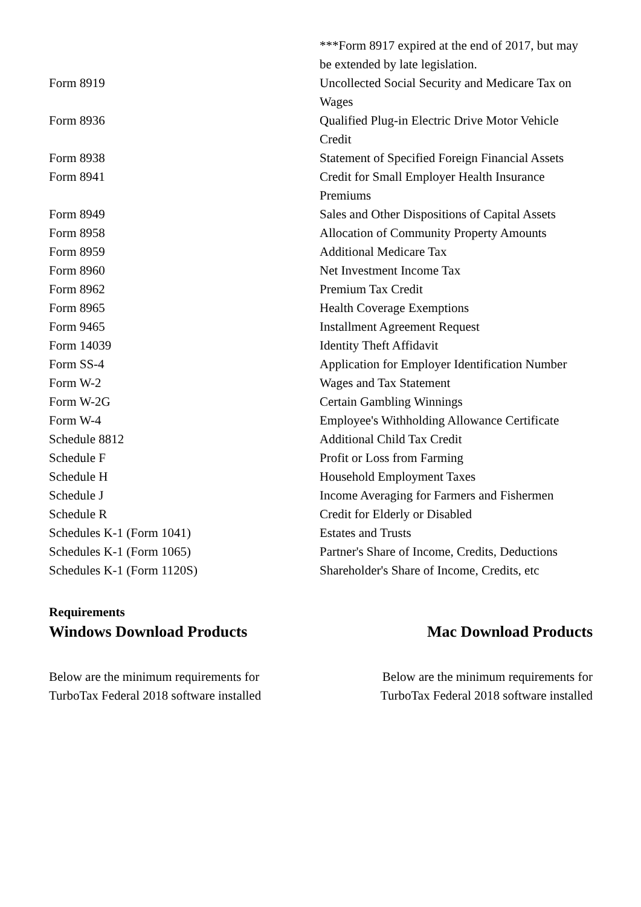| | ***Form 8917 expired at the end of 2017, but may be extended by late legislation. |
| Form 8919 | Uncollected Social Security and Medicare Tax on Wages |
| Form 8936 | Qualified Plug-in Electric Drive Motor Vehicle Credit |
| Form 8938 | Statement of Specified Foreign Financial Assets |
| Form 8941 | Credit for Small Employer Health Insurance Premiums |
| Form 8949 | Sales and Other Dispositions of Capital Assets |
| Form 8958 | Allocation of Community Property Amounts |
| Form 8959 | Additional Medicare Tax |
| Form 8960 | Net Investment Income Tax |
| Form 8962 | Premium Tax Credit |
| Form 8965 | Health Coverage Exemptions |
| Form 9465 | Installment Agreement Request |
| Form 14039 | Identity Theft Affidavit |
| Form SS-4 | Application for Employer Identification Number |
| Form W-2 | Wages and Tax Statement |
| Form W-2G | Certain Gambling Winnings |
| Form W-4 | Employee's Withholding Allowance Certificate |
| Schedule 8812 | Additional Child Tax Credit |
| Schedule F | Profit or Loss from Farming |
| Schedule H | Household Employment Taxes |
| Schedule J | Income Averaging for Farmers and Fishermen |
| Schedule R | Credit for Elderly or Disabled |
| Schedules K-1 (Form 1041) | Estates and Trusts |
| Schedules K-1 (Form 1065) | Partner's Share of Income, Credits, Deductions |
| Schedules K-1 (Form 1120S) | Shareholder's Share of Income, Credits, etc |
Requirements
Windows Download Products
Below are the minimum requirements for TurboTax Federal 2018 software installed
Mac Download Products
Below are the minimum requirements for TurboTax Federal 2018 software installed